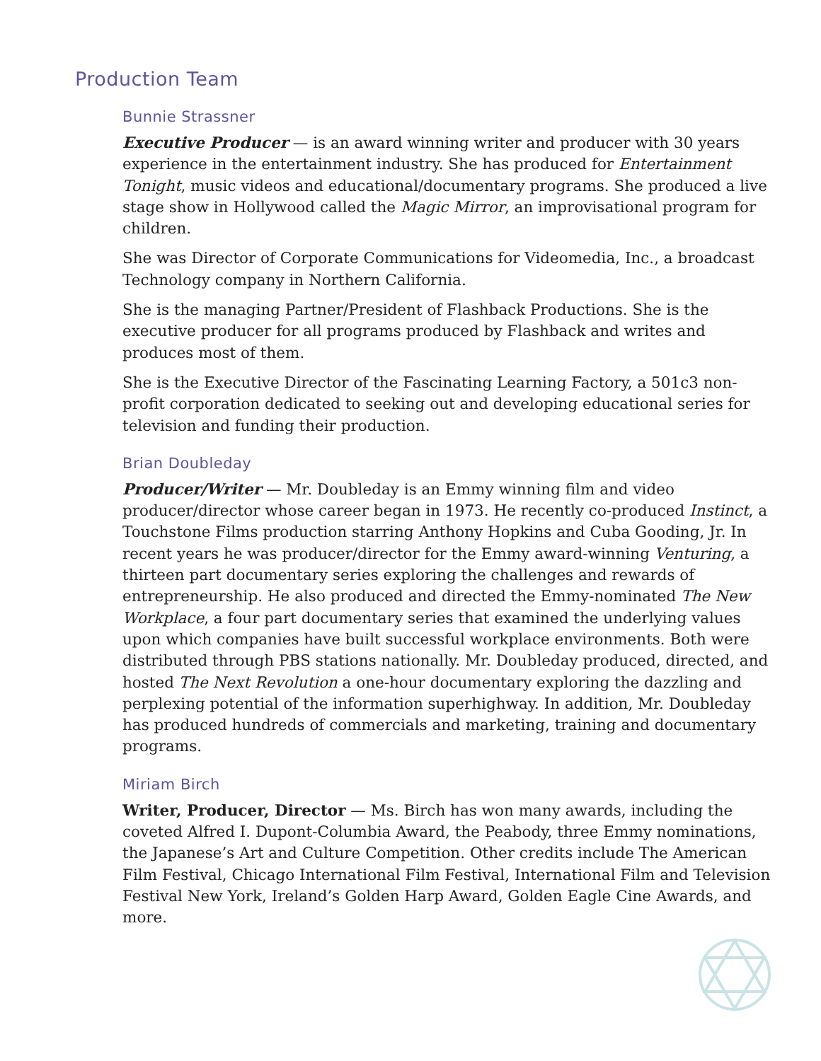Production Team
Bunnie Strassner
Executive Producer — is an award winning writer and producer with 30 years experience in the entertainment industry. She has produced for Entertainment Tonight, music videos and educational/documentary programs. She produced a live stage show in Hollywood called the Magic Mirror, an improvisational program for children.
She was Director of Corporate Communications for Videomedia, Inc., a broadcast Technology company in Northern California.
She is the managing Partner/President of Flashback Productions. She is the executive producer for all programs produced by Flashback and writes and produces most of them.
She is the Executive Director of the Fascinating Learning Factory, a 501c3 non-profit corporation dedicated to seeking out and developing educational series for television and funding their production.
Brian Doubleday
Producer/Writer — Mr. Doubleday is an Emmy winning film and video producer/director whose career began in 1973. He recently co-produced Instinct, a Touchstone Films production starring Anthony Hopkins and Cuba Gooding, Jr. In recent years he was producer/director for the Emmy award-winning Venturing, a thirteen part documentary series exploring the challenges and rewards of entrepreneurship. He also produced and directed the Emmy-nominated The New Workplace, a four part documentary series that examined the underlying values upon which companies have built successful workplace environments. Both were distributed through PBS stations nationally. Mr. Doubleday produced, directed, and hosted The Next Revolution a one-hour documentary exploring the dazzling and perplexing potential of the information superhighway. In addition, Mr. Doubleday has produced hundreds of commercials and marketing, training and documentary programs.
Miriam Birch
Writer, Producer, Director — Ms. Birch has won many awards, including the coveted Alfred I. Dupont-Columbia Award, the Peabody, three Emmy nominations, the Japanese’s Art and Culture Competition. Other credits include The American Film Festival, Chicago International Film Festival, International Film and Television Festival New York, Ireland’s Golden Harp Award, Golden Eagle Cine Awards, and more.